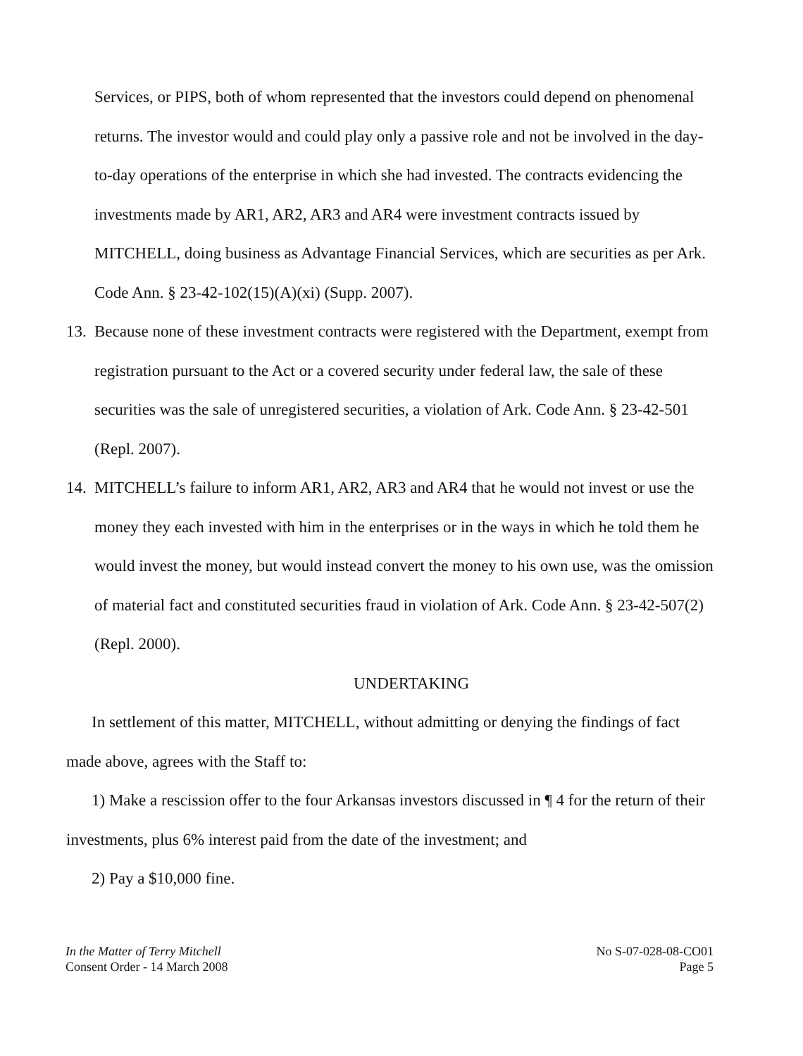Services, or PIPS, both of whom represented that the investors could depend on phenomenal returns. The investor would and could play only a passive role and not be involved in the day-to-day operations of the enterprise in which she had invested. The contracts evidencing the investments made by AR1, AR2, AR3 and AR4 were investment contracts issued by MITCHELL, doing business as Advantage Financial Services, which are securities as per Ark. Code Ann. § 23-42-102(15)(A)(xi) (Supp. 2007).
13.
Because none of these investment contracts were registered with the Department, exempt from registration pursuant to the Act or a covered security under federal law, the sale of these securities was the sale of unregistered securities, a violation of Ark. Code Ann. § 23-42-501 (Repl. 2007).
14.
MITCHELL’s failure to inform AR1, AR2, AR3 and AR4 that he would not invest or use the money they each invested with him in the enterprises or in the ways in which he told them he would invest the money, but would instead convert the money to his own use, was the omission of material fact and constituted securities fraud in violation of Ark. Code Ann. § 23-42-507(2) (Repl. 2000).
UNDERTAKING
In settlement of this matter, MITCHELL, without admitting or denying the findings of fact made above, agrees with the Staff to:
1) Make a rescission offer to the four Arkansas investors discussed in ¶ 4 for the return of their investments, plus 6% interest paid from the date of the investment; and
2) Pay a $10,000 fine.
In the Matter of Terry Mitchell
Consent Order - 14 March 2008
No S-07-028-08-CO01
Page 5